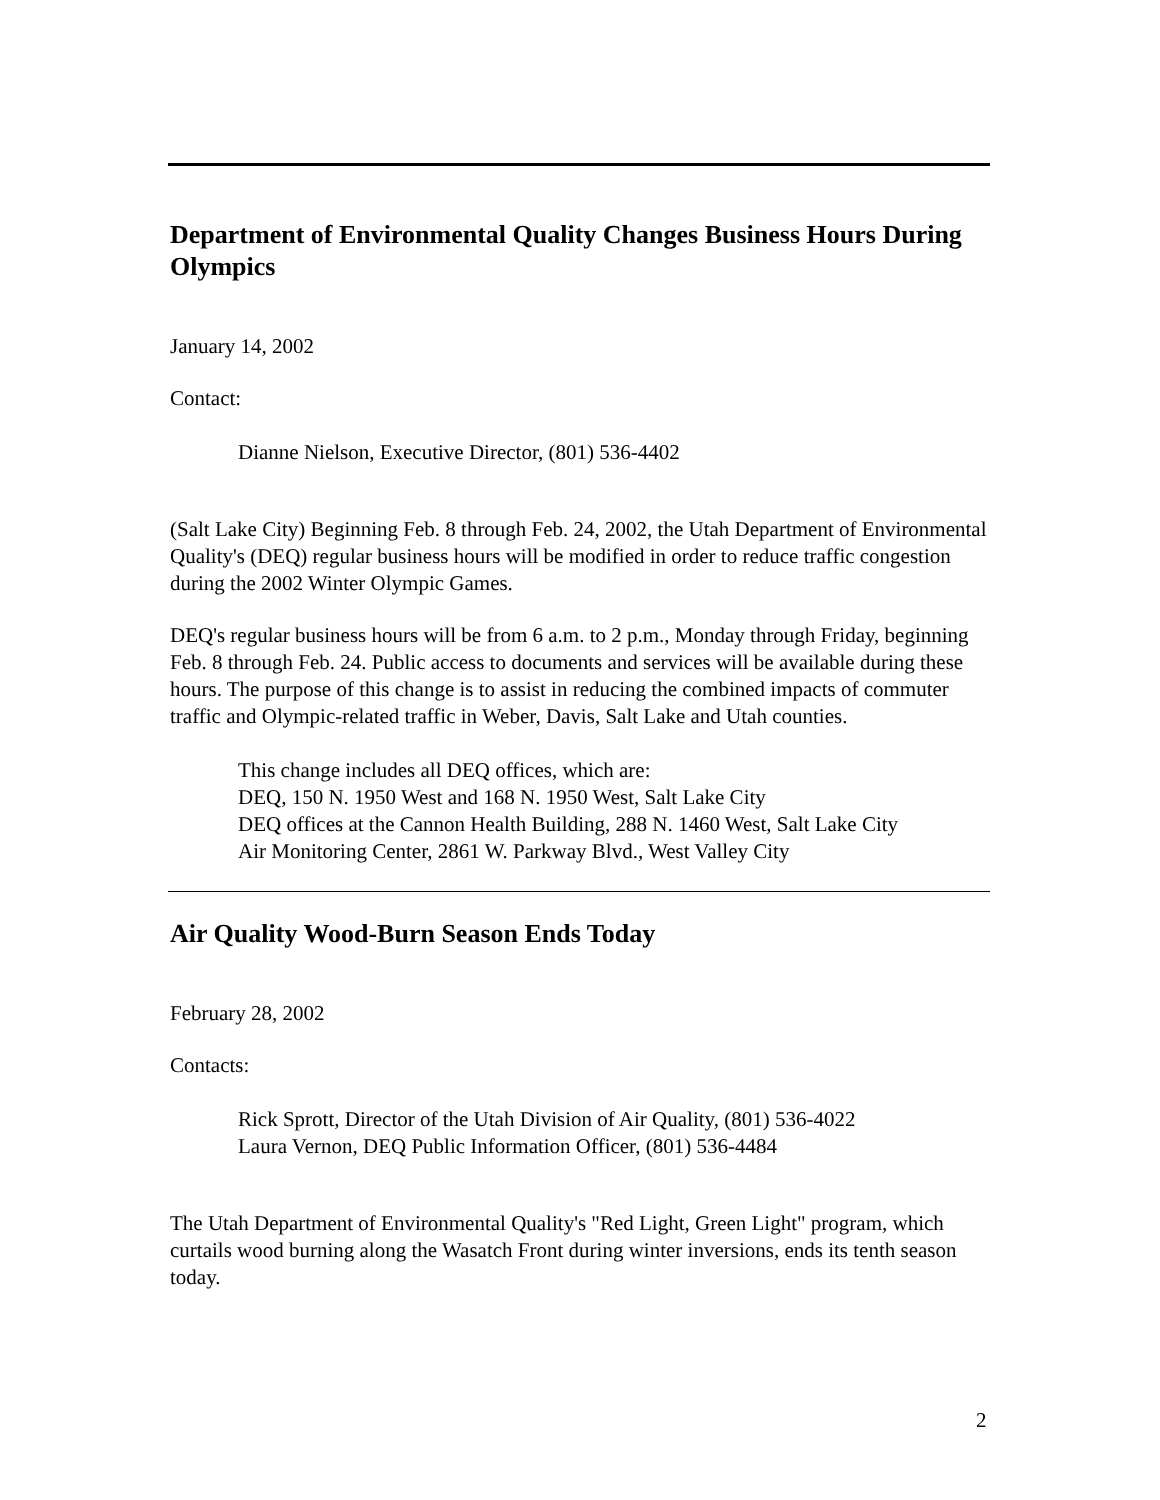Department of Environmental Quality Changes Business Hours During Olympics
January 14, 2002
Contact:
Dianne Nielson, Executive Director, (801) 536-4402
(Salt Lake City) Beginning Feb. 8 through Feb. 24, 2002, the Utah Department of Environmental Quality's (DEQ) regular business hours will be modified in order to reduce traffic congestion during the 2002 Winter Olympic Games.
DEQ's regular business hours will be from 6 a.m. to 2 p.m., Monday through Friday, beginning Feb. 8 through Feb. 24. Public access to documents and services will be available during these hours. The purpose of this change is to assist in reducing the combined impacts of commuter traffic and Olympic-related traffic in Weber, Davis, Salt Lake and Utah counties.
This change includes all DEQ offices, which are:
DEQ, 150 N. 1950 West and 168 N. 1950 West, Salt Lake City
DEQ offices at the Cannon Health Building, 288 N. 1460 West, Salt Lake City
Air Monitoring Center, 2861 W. Parkway Blvd., West Valley City
Air Quality Wood-Burn Season Ends Today
February 28, 2002
Contacts:
Rick Sprott, Director of the Utah Division of Air Quality, (801) 536-4022
Laura Vernon, DEQ Public Information Officer, (801) 536-4484
The Utah Department of Environmental Quality's "Red Light, Green Light" program, which curtails wood burning along the Wasatch Front during winter inversions, ends its tenth season today.
2